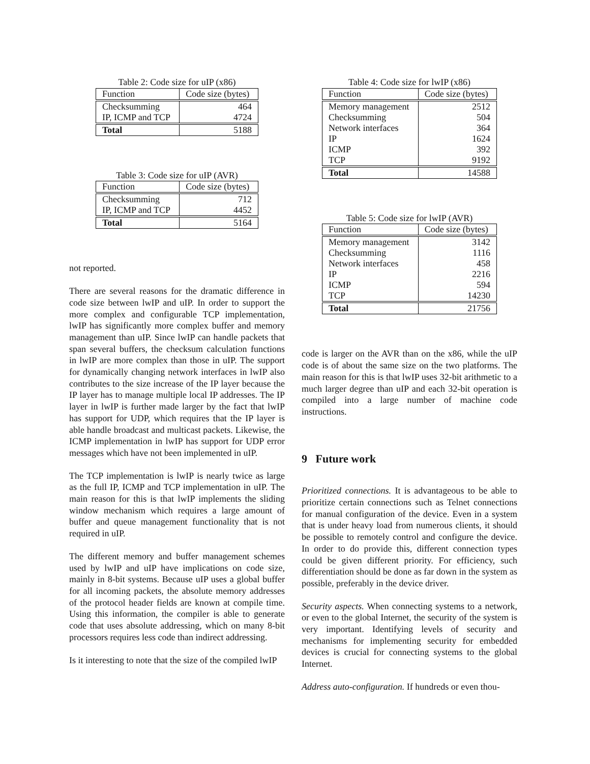Table 2: Code size for uIP (x86)
| Function | Code size (bytes) |
| --- | --- |
| Checksumming IP, ICMP and TCP | 464 4724 |
| Total | 5188 |
Table 3: Code size for uIP (AVR)
| Function | Code size (bytes) |
| --- | --- |
| Checksumming IP, ICMP and TCP | 712 4452 |
| Total | 5164 |
not reported.
There are several reasons for the dramatic difference in code size between lwIP and uIP. In order to support the more complex and configurable TCP implementation, lwIP has significantly more complex buffer and memory management than uIP. Since lwIP can handle packets that span several buffers, the checksum calculation functions in lwIP are more complex than those in uIP. The support for dynamically changing network interfaces in lwIP also contributes to the size increase of the IP layer because the IP layer has to manage multiple local IP addresses. The IP layer in lwIP is further made larger by the fact that lwIP has support for UDP, which requires that the IP layer is able handle broadcast and multicast packets. Likewise, the ICMP implementation in lwIP has support for UDP error messages which have not been implemented in uIP.
The TCP implementation is lwIP is nearly twice as large as the full IP, ICMP and TCP implementation in uIP. The main reason for this is that lwIP implements the sliding window mechanism which requires a large amount of buffer and queue management functionality that is not required in uIP.
The different memory and buffer management schemes used by lwIP and uIP have implications on code size, mainly in 8-bit systems. Because uIP uses a global buffer for all incoming packets, the absolute memory addresses of the protocol header fields are known at compile time. Using this information, the compiler is able to generate code that uses absolute addressing, which on many 8-bit processors requires less code than indirect addressing.
Is it interesting to note that the size of the compiled lwIP
Table 4: Code size for lwIP (x86)
| Function | Code size (bytes) |
| --- | --- |
| Memory management Checksumming Network interfaces IP ICMP TCP | 2512 504 364 1624 392 9192 |
| Total | 14588 |
Table 5: Code size for lwIP (AVR)
| Function | Code size (bytes) |
| --- | --- |
| Memory management Checksumming Network interfaces IP ICMP TCP | 3142 1116 458 2216 594 14230 |
| Total | 21756 |
code is larger on the AVR than on the x86, while the uIP code is of about the same size on the two platforms. The main reason for this is that lwIP uses 32-bit arithmetic to a much larger degree than uIP and each 32-bit operation is compiled into a large number of machine code instructions.
9 Future work
Prioritized connections. It is advantageous to be able to prioritize certain connections such as Telnet connections for manual configuration of the device. Even in a system that is under heavy load from numerous clients, it should be possible to remotely control and configure the device. In order to do provide this, different connection types could be given different priority. For efficiency, such differentiation should be done as far down in the system as possible, preferably in the device driver.
Security aspects. When connecting systems to a network, or even to the global Internet, the security of the system is very important. Identifying levels of security and mechanisms for implementing security for embedded devices is crucial for connecting systems to the global Internet.
Address auto-configuration. If hundreds or even thou-